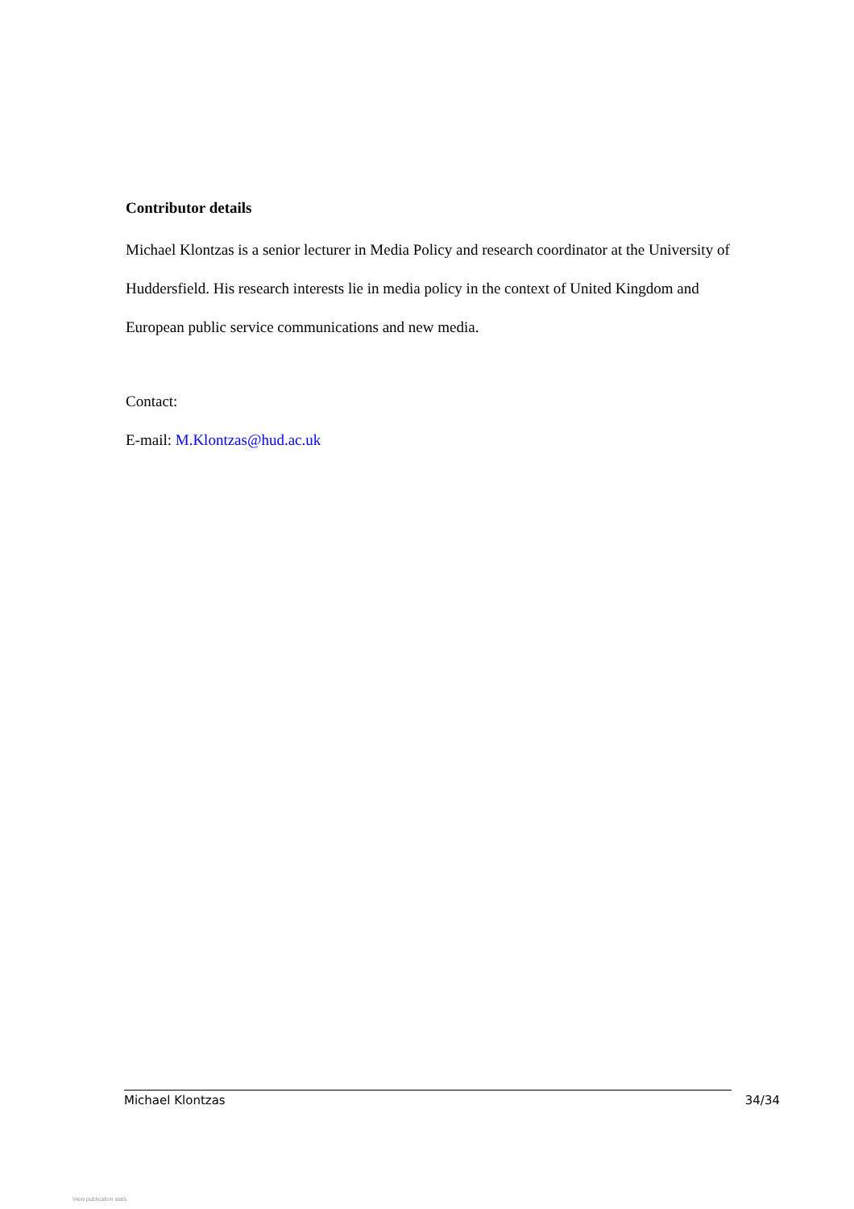Contributor details
Michael Klontzas is a senior lecturer in Media Policy and research coordinator at the University of Huddersfield. His research interests lie in media policy in the context of United Kingdom and European public service communications and new media.
Contact:
E-mail: M.Klontzas@hud.ac.uk
Michael Klontzas 34/34
View publication stats